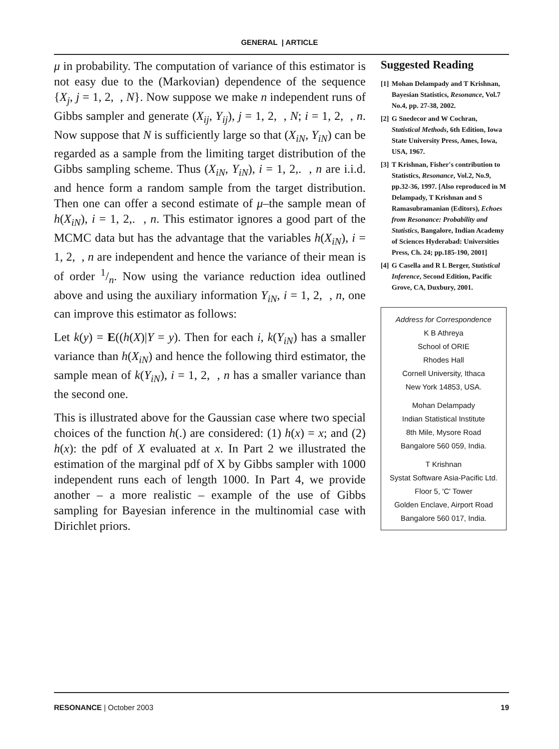GENERAL | ARTICLE
μ in probability. The computation of variance of this estimator is not easy due to the (Markovian) dependence of the sequence {X<sub>j</sub>, j = 1, 2, , N}. Now suppose we make n independent runs of Gibbs sampler and generate (X<sub>ij</sub>, Y<sub>ij</sub>), j = 1, 2, , N; i = 1, 2, , n. Now suppose that N is sufficiently large so that (X<sub>iN</sub>, Y<sub>iN</sub>) can be regarded as a sample from the limiting target distribution of the Gibbs sampling scheme. Thus (X<sub>iN</sub>, Y<sub>iN</sub>), i = 1, 2,. , n are i.i.d. and hence form a random sample from the target distribution. Then one can offer a second estimate of μ–the sample mean of h(X<sub>iN</sub>), i = 1, 2,. , n. This estimator ignores a good part of the MCMC data but has the advantage that the variables h(X<sub>iN</sub>), i = 1, 2, , n are independent and hence the variance of their mean is of order 1/n. Now using the variance reduction idea outlined above and using the auxiliary information Y<sub>iN</sub>, i = 1, 2, , n, one can improve this estimator as follows:
Let k(y) = E((h(X)|Y = y). Then for each i, k(Y<sub>iN</sub>) has a smaller variance than h(X<sub>iN</sub>) and hence the following third estimator, the sample mean of k(Y<sub>iN</sub>), i = 1, 2, , n has a smaller variance than the second one.
This is illustrated above for the Gaussian case where two special choices of the function h(.) are considered: (1) h(x) = x; and (2) h(x): the pdf of X evaluated at x. In Part 2 we illustrated the estimation of the marginal pdf of X by Gibbs sampler with 1000 independent runs each of length 1000. In Part 4, we provide another – a more realistic – example of the use of Gibbs sampling for Bayesian inference in the multinomial case with Dirichlet priors.
Suggested Reading
[1]
Mohan Delampady and T Krishnan, Bayesian Statistics, Resonance, Vol.7 No.4, pp. 27-38, 2002.
[2]
G Snedecor and W Cochran, Statistical Methods, 6th Edition, Iowa State University Press, Ames, Iowa, USA, 1967.
[3]
T Krishnan, Fisher's contribution to Statistics, Resonance, Vol.2, No.9, pp.32-36, 1997. [Also reproduced in M Delampady, T Krishnan and S Ramasubramanian (Editors), Echoes from Resonance: Probability and Statistics, Bangalore, Indian Academy of Sciences Hyderabad: Universities Press, Ch. 24; pp.185-190, 2001]
[4]
G Casella and R L Berger, Statistical Inference, Second Edition, Pacific Grove, CA, Duxbury, 2001.
Address for Correspondence
K B Athreya
School of ORIE
Rhodes Hall
Cornell University, Ithaca
New York 14853, USA.
Mohan Delampady
Indian Statistical Institute
8th Mile, Mysore Road
Bangalore 560 059, India.
T Krishnan
Systat Software Asia-Pacific Ltd.
Floor 5, 'C' Tower
Golden Enclave, Airport Road
Bangalore 560 017, India.
RESONANCE | October 2003 19